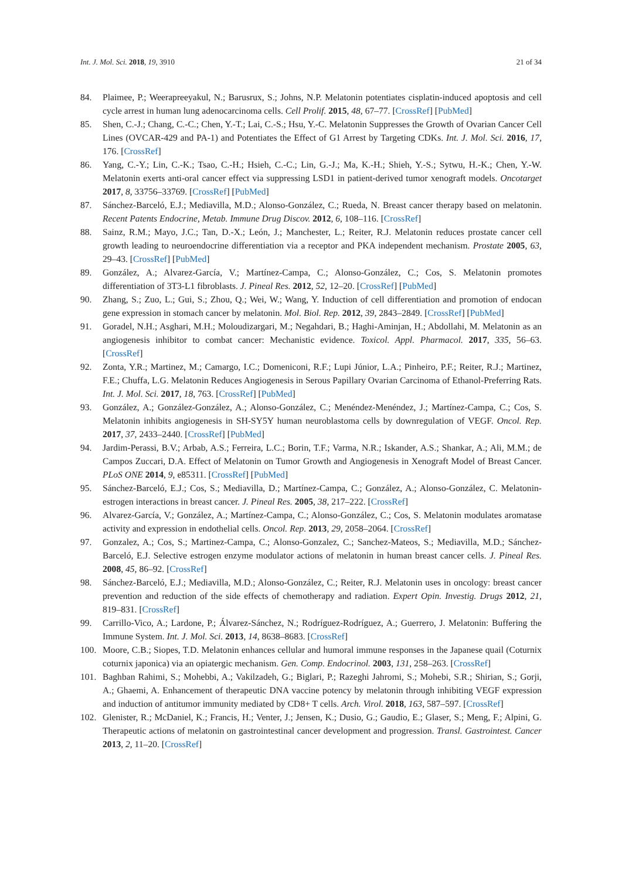Int. J. Mol. Sci. 2018, 19, 3910 21 of 34
84. Plaimee, P.; Weerapreeyakul, N.; Barusrux, S.; Johns, N.P. Melatonin potentiates cisplatin-induced apoptosis and cell cycle arrest in human lung adenocarcinoma cells. Cell Prolif. 2015, 48, 67–77. [CrossRef] [PubMed]
85. Shen, C.-J.; Chang, C.-C.; Chen, Y.-T.; Lai, C.-S.; Hsu, Y.-C. Melatonin Suppresses the Growth of Ovarian Cancer Cell Lines (OVCAR-429 and PA-1) and Potentiates the Effect of G1 Arrest by Targeting CDKs. Int. J. Mol. Sci. 2016, 17, 176. [CrossRef]
86. Yang, C.-Y.; Lin, C.-K.; Tsao, C.-H.; Hsieh, C.-C.; Lin, G.-J.; Ma, K.-H.; Shieh, Y.-S.; Sytwu, H.-K.; Chen, Y.-W. Melatonin exerts anti-oral cancer effect via suppressing LSD1 in patient-derived tumor xenograft models. Oncotarget 2017, 8, 33756–33769. [CrossRef] [PubMed]
87. Sánchez-Barceló, E.J.; Mediavilla, M.D.; Alonso-González, C.; Rueda, N. Breast cancer therapy based on melatonin. Recent Patents Endocrine, Metab. Immune Drug Discov. 2012, 6, 108–116. [CrossRef]
88. Sainz, R.M.; Mayo, J.C.; Tan, D.-X.; León, J.; Manchester, L.; Reiter, R.J. Melatonin reduces prostate cancer cell growth leading to neuroendocrine differentiation via a receptor and PKA independent mechanism. Prostate 2005, 63, 29–43. [CrossRef] [PubMed]
89. González, A.; Alvarez-García, V.; Martínez-Campa, C.; Alonso-González, C.; Cos, S. Melatonin promotes differentiation of 3T3-L1 fibroblasts. J. Pineal Res. 2012, 52, 12–20. [CrossRef] [PubMed]
90. Zhang, S.; Zuo, L.; Gui, S.; Zhou, Q.; Wei, W.; Wang, Y. Induction of cell differentiation and promotion of endocan gene expression in stomach cancer by melatonin. Mol. Biol. Rep. 2012, 39, 2843–2849. [CrossRef] [PubMed]
91. Goradel, N.H.; Asghari, M.H.; Moloudizargari, M.; Negahdari, B.; Haghi-Aminjan, H.; Abdollahi, M. Melatonin as an angiogenesis inhibitor to combat cancer: Mechanistic evidence. Toxicol. Appl. Pharmacol. 2017, 335, 56–63. [CrossRef]
92. Zonta, Y.R.; Martinez, M.; Camargo, I.C.; Domeniconi, R.F.; Lupi Júnior, L.A.; Pinheiro, P.F.; Reiter, R.J.; Martinez, F.E.; Chuffa, L.G. Melatonin Reduces Angiogenesis in Serous Papillary Ovarian Carcinoma of Ethanol-Preferring Rats. Int. J. Mol. Sci. 2017, 18, 763. [CrossRef] [PubMed]
93. González, A.; González-González, A.; Alonso-González, C.; Menéndez-Menéndez, J.; Martínez-Campa, C.; Cos, S. Melatonin inhibits angiogenesis in SH-SY5Y human neuroblastoma cells by downregulation of VEGF. Oncol. Rep. 2017, 37, 2433–2440. [CrossRef] [PubMed]
94. Jardim-Perassi, B.V.; Arbab, A.S.; Ferreira, L.C.; Borin, T.F.; Varma, N.R.; Iskander, A.S.; Shankar, A.; Ali, M.M.; de Campos Zuccari, D.A. Effect of Melatonin on Tumor Growth and Angiogenesis in Xenograft Model of Breast Cancer. PLoS ONE 2014, 9, e85311. [CrossRef] [PubMed]
95. Sánchez-Barceló, E.J.; Cos, S.; Mediavilla, D.; Martínez-Campa, C.; González, A.; Alonso-González, C. Melatonin-estrogen interactions in breast cancer. J. Pineal Res. 2005, 38, 217–222. [CrossRef]
96. Alvarez-García, V.; González, A.; Martínez-Campa, C.; Alonso-González, C.; Cos, S. Melatonin modulates aromatase activity and expression in endothelial cells. Oncol. Rep. 2013, 29, 2058–2064. [CrossRef]
97. Gonzalez, A.; Cos, S.; Martinez-Campa, C.; Alonso-Gonzalez, C.; Sanchez-Mateos, S.; Mediavilla, M.D.; Sánchez-Barceló, E.J. Selective estrogen enzyme modulator actions of melatonin in human breast cancer cells. J. Pineal Res. 2008, 45, 86–92. [CrossRef]
98. Sánchez-Barceló, E.J.; Mediavilla, M.D.; Alonso-González, C.; Reiter, R.J. Melatonin uses in oncology: breast cancer prevention and reduction of the side effects of chemotherapy and radiation. Expert Opin. Investig. Drugs 2012, 21, 819–831. [CrossRef]
99. Carrillo-Vico, A.; Lardone, P.; Álvarez-Sánchez, N.; Rodríguez-Rodríguez, A.; Guerrero, J. Melatonin: Buffering the Immune System. Int. J. Mol. Sci. 2013, 14, 8638–8683. [CrossRef]
100. Moore, C.B.; Siopes, T.D. Melatonin enhances cellular and humoral immune responses in the Japanese quail (Coturnix coturnix japonica) via an opiatergic mechanism. Gen. Comp. Endocrinol. 2003, 131, 258–263. [CrossRef]
101. Baghban Rahimi, S.; Mohebbi, A.; Vakilzadeh, G.; Biglari, P.; Razeghi Jahromi, S.; Mohebi, S.R.; Shirian, S.; Gorji, A.; Ghaemi, A. Enhancement of therapeutic DNA vaccine potency by melatonin through inhibiting VEGF expression and induction of antitumor immunity mediated by CD8+ T cells. Arch. Virol. 2018, 163, 587–597. [CrossRef]
102. Glenister, R.; McDaniel, K.; Francis, H.; Venter, J.; Jensen, K.; Dusio, G.; Gaudio, E.; Glaser, S.; Meng, F.; Alpini, G. Therapeutic actions of melatonin on gastrointestinal cancer development and progression. Transl. Gastrointest. Cancer 2013, 2, 11–20. [CrossRef]